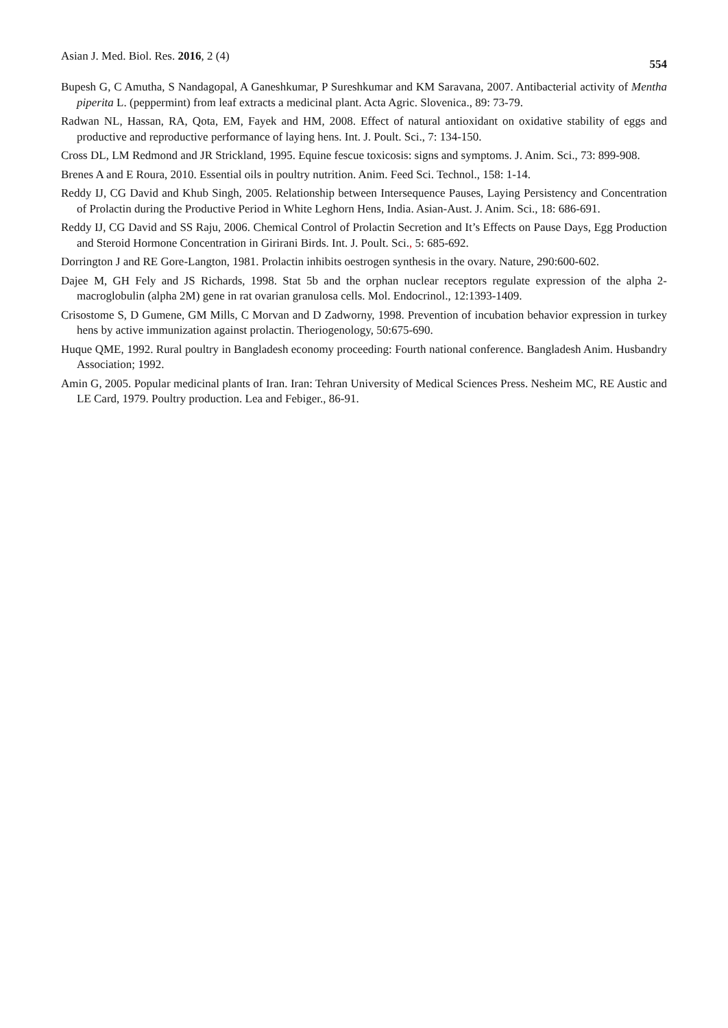Asian J. Med. Biol. Res. 2016, 2 (4) 554
Bupesh G, C Amutha, S Nandagopal, A Ganeshkumar, P Sureshkumar and KM Saravana, 2007. Antibacterial activity of Mentha piperita L. (peppermint) from leaf extracts a medicinal plant. Acta Agric. Slovenica., 89: 73-79.
Radwan NL, Hassan, RA, Qota, EM, Fayek and HM, 2008. Effect of natural antioxidant on oxidative stability of eggs and productive and reproductive performance of laying hens. Int. J. Poult. Sci., 7: 134-150.
Cross DL, LM Redmond and JR Strickland, 1995. Equine fescue toxicosis: signs and symptoms. J. Anim. Sci., 73: 899-908.
Brenes A and E Roura, 2010. Essential oils in poultry nutrition. Anim. Feed Sci. Technol., 158: 1-14.
Reddy IJ, CG David and Khub Singh, 2005. Relationship between Intersequence Pauses, Laying Persistency and Concentration of Prolactin during the Productive Period in White Leghorn Hens, India. Asian-Aust. J. Anim. Sci., 18: 686-691.
Reddy IJ, CG David and SS Raju, 2006. Chemical Control of Prolactin Secretion and It’s Effects on Pause Days, Egg Production and Steroid Hormone Concentration in Girirani Birds. Int. J. Poult. Sci., 5: 685-692.
Dorrington J and RE Gore-Langton, 1981. Prolactin inhibits oestrogen synthesis in the ovary. Nature, 290:600-602.
Dajee M, GH Fely and JS Richards, 1998. Stat 5b and the orphan nuclear receptors regulate expression of the alpha 2- macroglobulin (alpha 2M) gene in rat ovarian granulosa cells. Mol. Endocrinol., 12:1393-1409.
Crisostome S, D Gumene, GM Mills, C Morvan and D Zadworny, 1998. Prevention of incubation behavior expression in turkey hens by active immunization against prolactin. Theriogenology, 50:675-690.
Huque QME, 1992. Rural poultry in Bangladesh economy proceeding: Fourth national conference. Bangladesh Anim. Husbandry Association; 1992.
Amin G, 2005. Popular medicinal plants of Iran. Iran: Tehran University of Medical Sciences Press. Nesheim MC, RE Austic and LE Card, 1979. Poultry production. Lea and Febiger., 86-91.